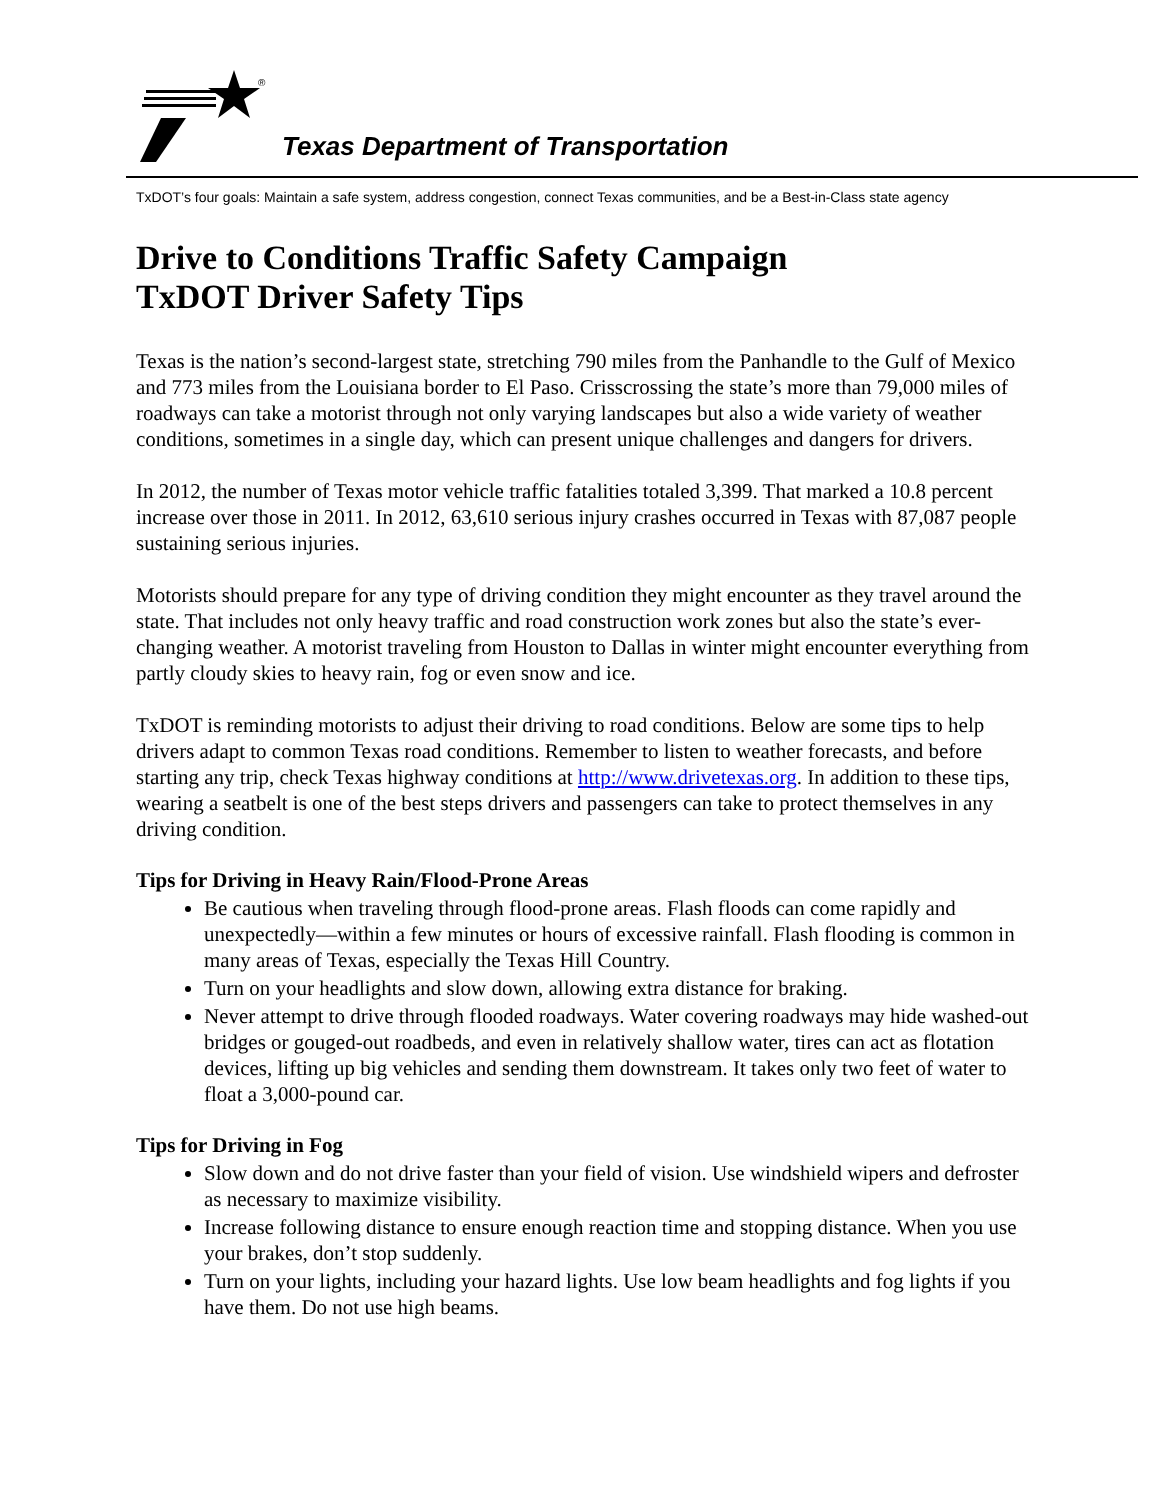®
Texas Department of Transportation
TxDOT’s four goals: Maintain a safe system, address congestion, connect Texas communities, and be a Best-in-Class state agency
Drive to Conditions Traffic Safety Campaign
TxDOT Driver Safety Tips
Texas is the nation’s second-largest state, stretching 790 miles from the Panhandle to the Gulf of Mexico and 773 miles from the Louisiana border to El Paso. Crisscrossing the state’s more than 79,000 miles of roadways can take a motorist through not only varying landscapes but also a wide variety of weather conditions, sometimes in a single day, which can present unique challenges and dangers for drivers.
In 2012, the number of Texas motor vehicle traffic fatalities totaled 3,399. That marked a 10.8 percent increase over those in 2011. In 2012, 63,610 serious injury crashes occurred in Texas with 87,087 people sustaining serious injuries.
Motorists should prepare for any type of driving condition they might encounter as they travel around the state. That includes not only heavy traffic and road construction work zones but also the state’s ever-changing weather. A motorist traveling from Houston to Dallas in winter might encounter everything from partly cloudy skies to heavy rain, fog or even snow and ice.
TxDOT is reminding motorists to adjust their driving to road conditions. Below are some tips to help drivers adapt to common Texas road conditions. Remember to listen to weather forecasts, and before starting any trip, check Texas highway conditions at http://www.drivetexas.org. In addition to these tips, wearing a seatbelt is one of the best steps drivers and passengers can take to protect themselves in any driving condition.
Tips for Driving in Heavy Rain/Flood-Prone Areas
Be cautious when traveling through flood-prone areas. Flash floods can come rapidly and unexpectedly—within a few minutes or hours of excessive rainfall. Flash flooding is common in many areas of Texas, especially the Texas Hill Country.
Turn on your headlights and slow down, allowing extra distance for braking.
Never attempt to drive through flooded roadways. Water covering roadways may hide washed-out bridges or gouged-out roadbeds, and even in relatively shallow water, tires can act as flotation devices, lifting up big vehicles and sending them downstream. It takes only two feet of water to float a 3,000-pound car.
Tips for Driving in Fog
Slow down and do not drive faster than your field of vision. Use windshield wipers and defroster as necessary to maximize visibility.
Increase following distance to ensure enough reaction time and stopping distance. When you use your brakes, don’t stop suddenly.
Turn on your lights, including your hazard lights. Use low beam headlights and fog lights if you have them. Do not use high beams.